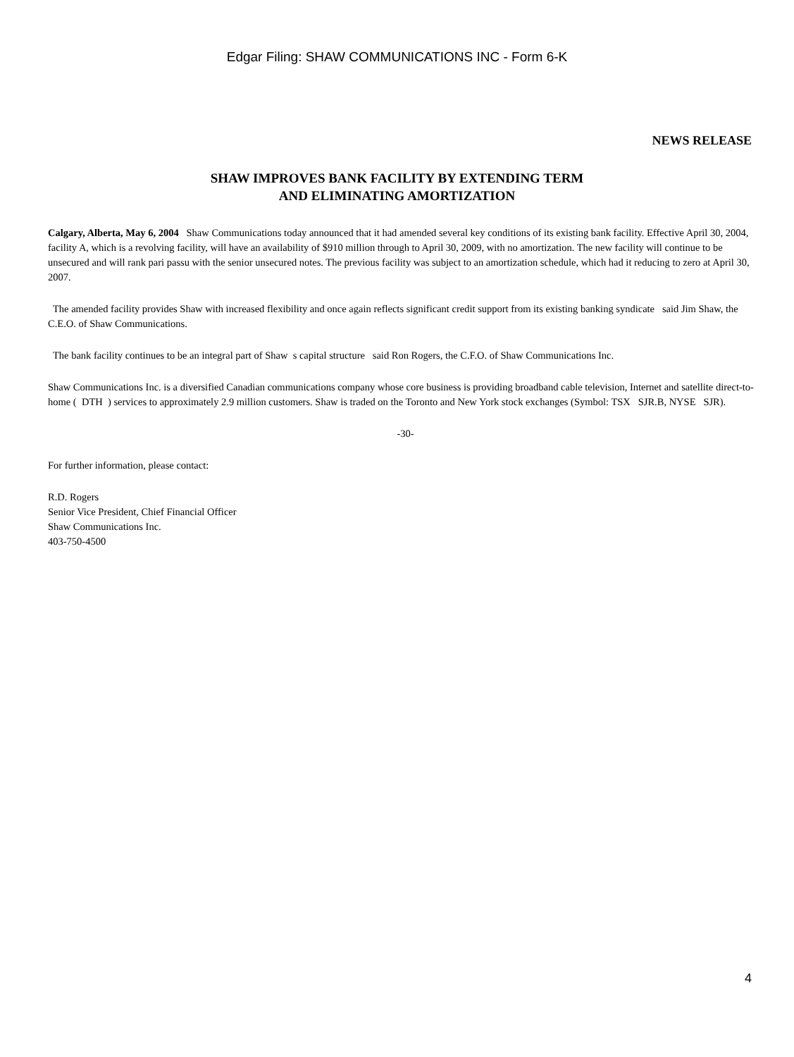Edgar Filing: SHAW COMMUNICATIONS INC - Form 6-K
NEWS RELEASE
SHAW IMPROVES BANK FACILITY BY EXTENDING TERM
AND ELIMINATING AMORTIZATION
Calgary, Alberta, May 6, 2004 Shaw Communications today announced that it had amended several key conditions of its existing bank facility. Effective April 30, 2004, facility A, which is a revolving facility, will have an availability of $910 million through to April 30, 2009, with no amortization. The new facility will continue to be unsecured and will rank pari passu with the senior unsecured notes. The previous facility was subject to an amortization schedule, which had it reducing to zero at April 30, 2007.
The amended facility provides Shaw with increased flexibility and once again reflects significant credit support from its existing banking syndicate said Jim Shaw, the C.E.O. of Shaw Communications.
The bank facility continues to be an integral part of Shaw s capital structure said Ron Rogers, the C.F.O. of Shaw Communications Inc.
Shaw Communications Inc. is a diversified Canadian communications company whose core business is providing broadband cable television, Internet and satellite direct-to-home ( DTH ) services to approximately 2.9 million customers. Shaw is traded on the Toronto and New York stock exchanges (Symbol: TSX SJR.B, NYSE SJR).
-30-
For further information, please contact:
R.D. Rogers
Senior Vice President, Chief Financial Officer
Shaw Communications Inc.
403-750-4500
4